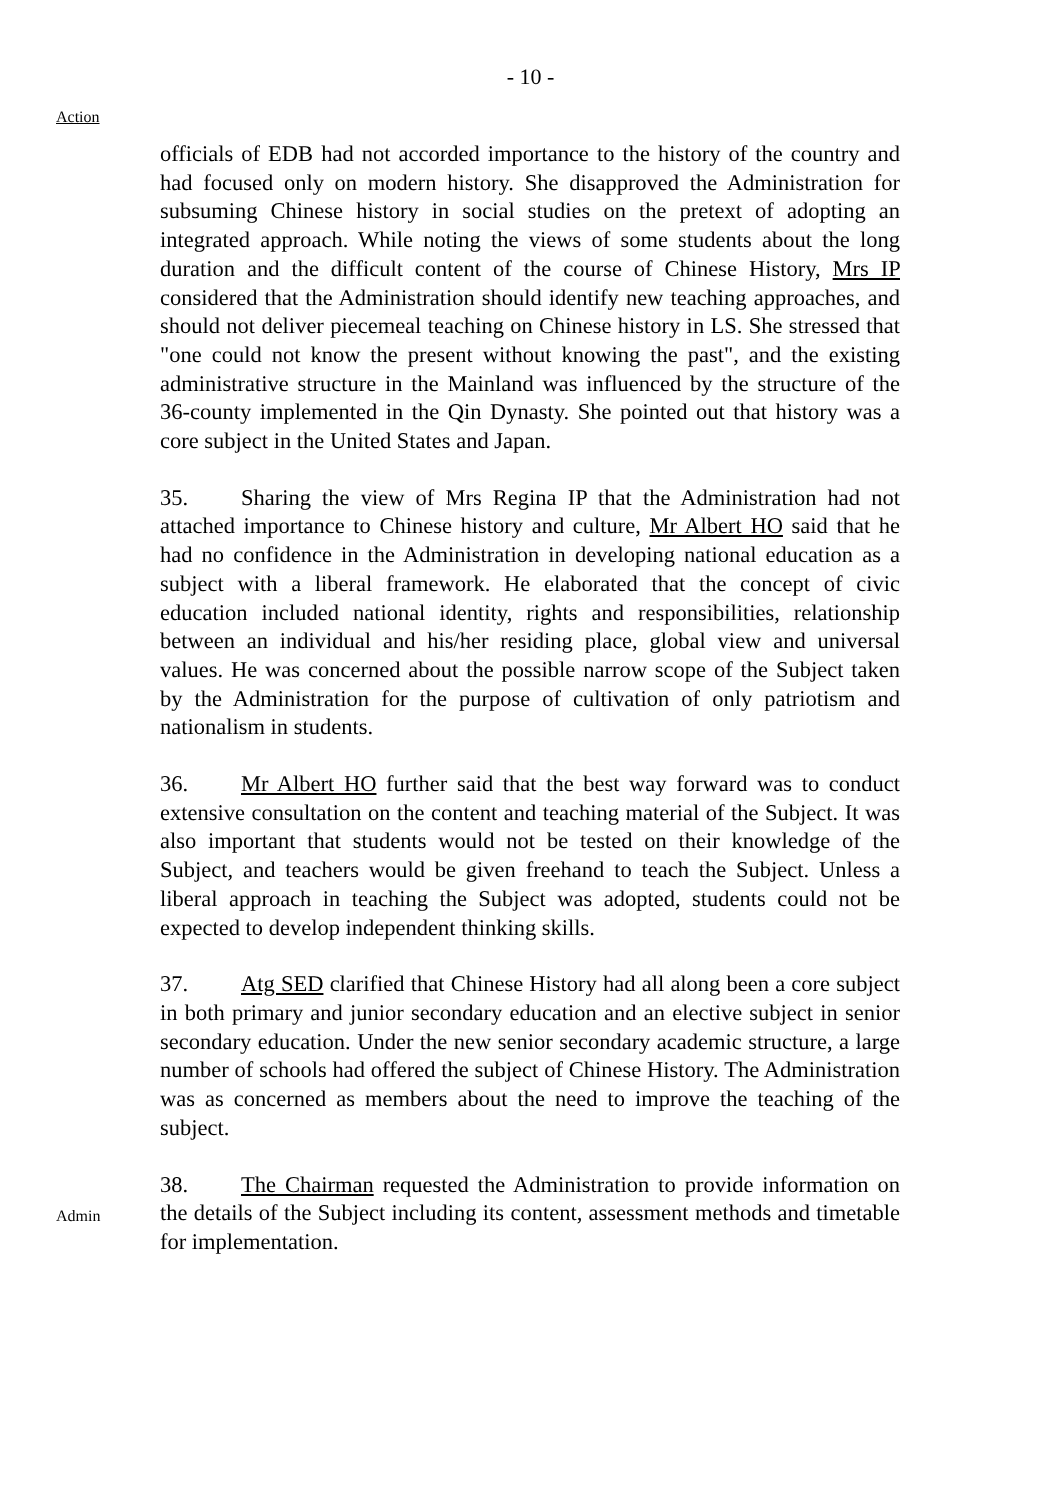- 10 -
Action
officials of EDB had not accorded importance to the history of the country and had focused only on modern history. She disapproved the Administration for subsuming Chinese history in social studies on the pretext of adopting an integrated approach. While noting the views of some students about the long duration and the difficult content of the course of Chinese History, Mrs IP considered that the Administration should identify new teaching approaches, and should not deliver piecemeal teaching on Chinese history in LS. She stressed that "one could not know the present without knowing the past", and the existing administrative structure in the Mainland was influenced by the structure of the 36-county implemented in the Qin Dynasty. She pointed out that history was a core subject in the United States and Japan.
35. Sharing the view of Mrs Regina IP that the Administration had not attached importance to Chinese history and culture, Mr Albert HO said that he had no confidence in the Administration in developing national education as a subject with a liberal framework. He elaborated that the concept of civic education included national identity, rights and responsibilities, relationship between an individual and his/her residing place, global view and universal values. He was concerned about the possible narrow scope of the Subject taken by the Administration for the purpose of cultivation of only patriotism and nationalism in students.
36. Mr Albert HO further said that the best way forward was to conduct extensive consultation on the content and teaching material of the Subject. It was also important that students would not be tested on their knowledge of the Subject, and teachers would be given freehand to teach the Subject. Unless a liberal approach in teaching the Subject was adopted, students could not be expected to develop independent thinking skills.
37. Atg SED clarified that Chinese History had all along been a core subject in both primary and junior secondary education and an elective subject in senior secondary education. Under the new senior secondary academic structure, a large number of schools had offered the subject of Chinese History. The Administration was as concerned as members about the need to improve the teaching of the subject.
Admin
38. The Chairman requested the Administration to provide information on the details of the Subject including its content, assessment methods and timetable for implementation.